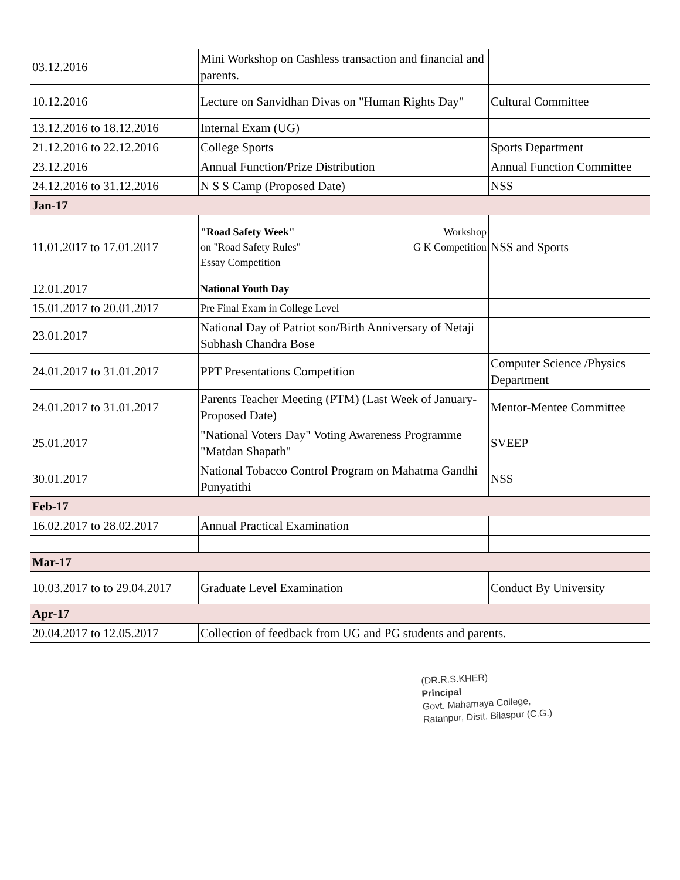| 03.12.2016 | Mini Workshop on Cashless transaction and financial and parents. | |
| 10.12.2016 | Lecture on Sanvidhan Divas on "Human Rights Day" | Cultural Committee |
| 13.12.2016 to 18.12.2016 | Internal Exam (UG) | |
| 21.12.2016 to 22.12.2016 | College Sports | Sports Department |
| 23.12.2016 | Annual Function/Prize Distribution | Annual Function Committee |
| 24.12.2016 to 31.12.2016 | N S S Camp (Proposed Date) | NSS |
| Jan-17 | | |
| 11.01.2017 to 17.01.2017 | "Road Safety Week" Workshop on "Road Safety Rules" G K Competition Essay Competition | NSS and Sports |
| 12.01.2017 | National Youth Day | |
| 15.01.2017 to 20.01.2017 | Pre Final Exam in College Level | |
| 23.01.2017 | National Day of Patriot son/Birth Anniversary of Netaji Subhash Chandra Bose | |
| 24.01.2017 to 31.01.2017 | PPT Presentations Competition | Computer Science /Physics Department |
| 24.01.2017 to 31.01.2017 | Parents Teacher Meeting (PTM) (Last Week of January-Proposed Date) | Mentor-Mentee Committee |
| 25.01.2017 | "National Voters Day" Voting Awareness Programme "Matdan Shapath" | SVEEP |
| 30.01.2017 | National Tobacco Control Program on Mahatma Gandhi Punyatithi | NSS |
| Feb-17 | | |
| 16.02.2017 to 28.02.2017 | Annual Practical Examination | |
| Mar-17 | | |
| 10.03.2017 to to 29.04.2017 | Graduate Level Examination | Conduct By University |
| Apr-17 | | |
| 20.04.2017 to 12.05.2017 | Collection of feedback from UG and PG students and parents. | |
(DR.R.S.KHER)
Principal
Govt. Mahamaya College,
Ratanpur, Distt. Bilaspur (C.G.)